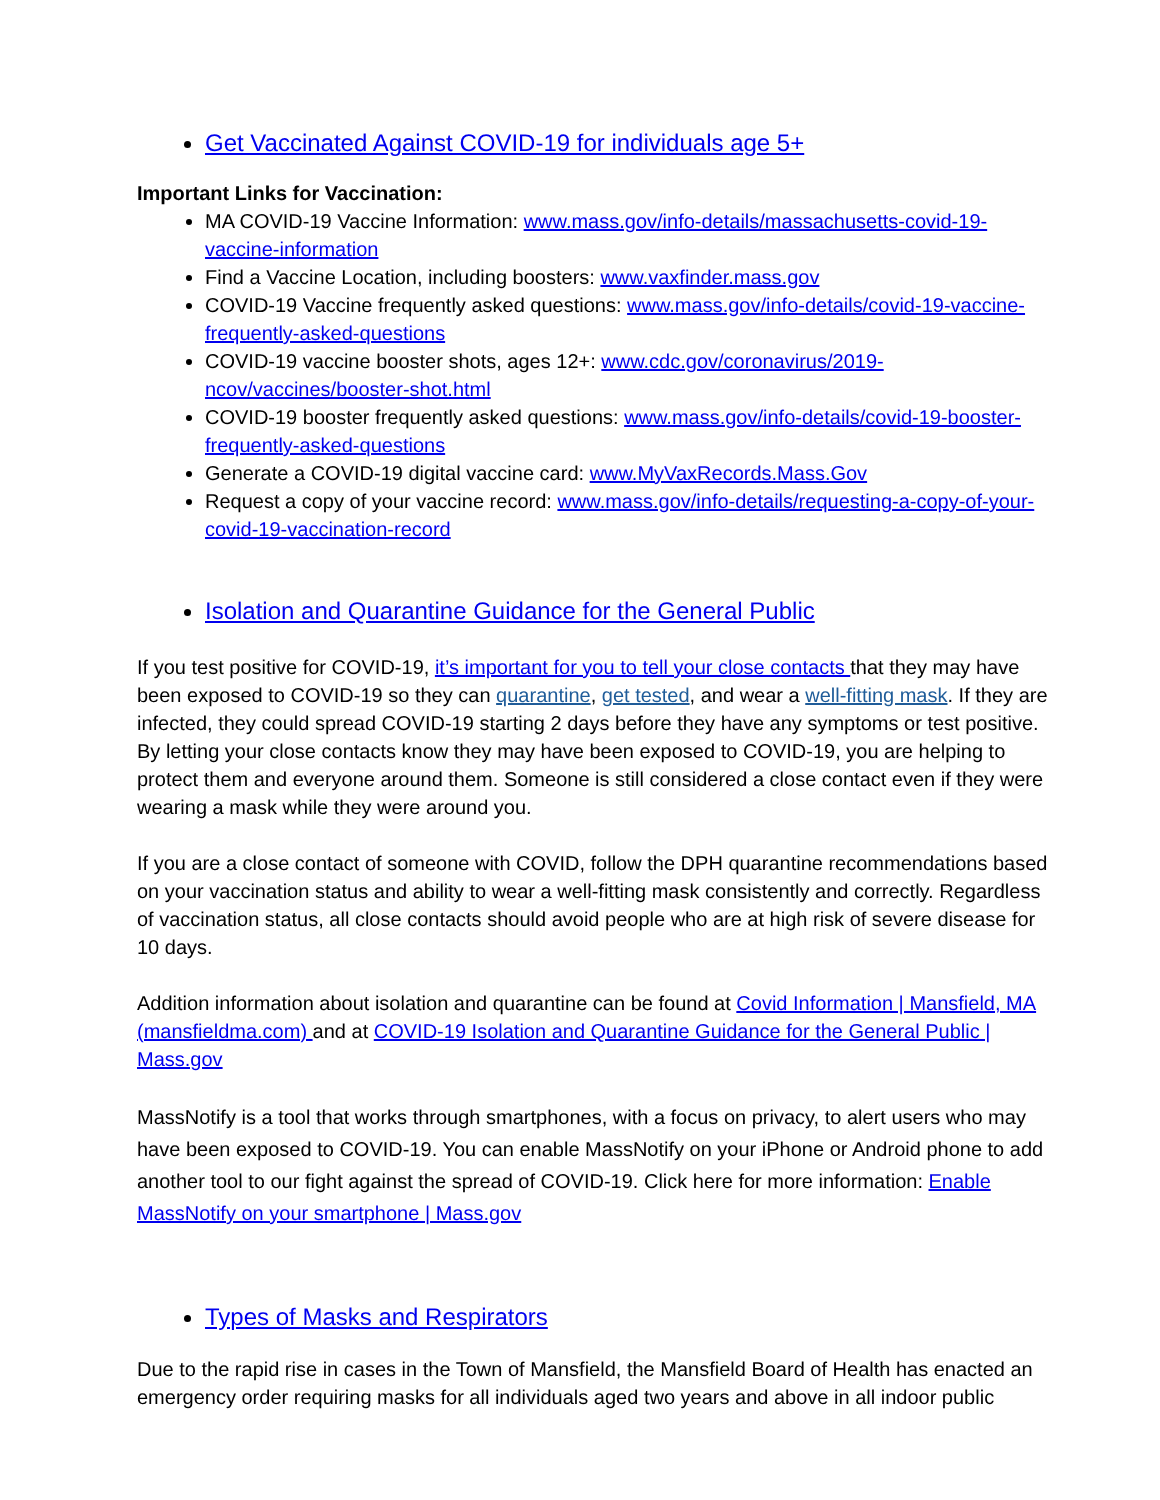Get Vaccinated Against COVID-19 for individuals age 5+
Important Links for Vaccination:
MA COVID-19 Vaccine Information: www.mass.gov/info-details/massachusetts-covid-19-vaccine-information
Find a Vaccine Location, including boosters: www.vaxfinder.mass.gov
COVID-19 Vaccine frequently asked questions: www.mass.gov/info-details/covid-19-vaccine-frequently-asked-questions
COVID-19 vaccine booster shots, ages 12+: www.cdc.gov/coronavirus/2019-ncov/vaccines/booster-shot.html
COVID-19 booster frequently asked questions: www.mass.gov/info-details/covid-19-booster-frequently-asked-questions
Generate a COVID-19 digital vaccine card: www.MyVaxRecords.Mass.Gov
Request a copy of your vaccine record: www.mass.gov/info-details/requesting-a-copy-of-your-covid-19-vaccination-record
Isolation and Quarantine Guidance for the General Public
If you test positive for COVID-19, it’s important for you to tell your close contacts that they may have been exposed to COVID-19 so they can quarantine, get tested, and wear a well-fitting mask. If they are infected, they could spread COVID-19 starting 2 days before they have any symptoms or test positive. By letting your close contacts know they may have been exposed to COVID-19, you are helping to protect them and everyone around them. Someone is still considered a close contact even if they were wearing a mask while they were around you.
If you are a close contact of someone with COVID, follow the DPH quarantine recommendations based on your vaccination status and ability to wear a well-fitting mask consistently and correctly. Regardless of vaccination status, all close contacts should avoid people who are at high risk of severe disease for 10 days.
Addition information about isolation and quarantine can be found at Covid Information | Mansfield, MA (mansfieldma.com) and at COVID-19 Isolation and Quarantine Guidance for the General Public | Mass.gov
MassNotify is a tool that works through smartphones, with a focus on privacy, to alert users who may have been exposed to COVID-19. You can enable MassNotify on your iPhone or Android phone to add another tool to our fight against the spread of COVID-19. Click here for more information: Enable MassNotify on your smartphone | Mass.gov
Types of Masks and Respirators
Due to the rapid rise in cases in the Town of Mansfield, the Mansfield Board of Health has enacted an emergency order requiring masks for all individuals aged two years and above in all indoor public